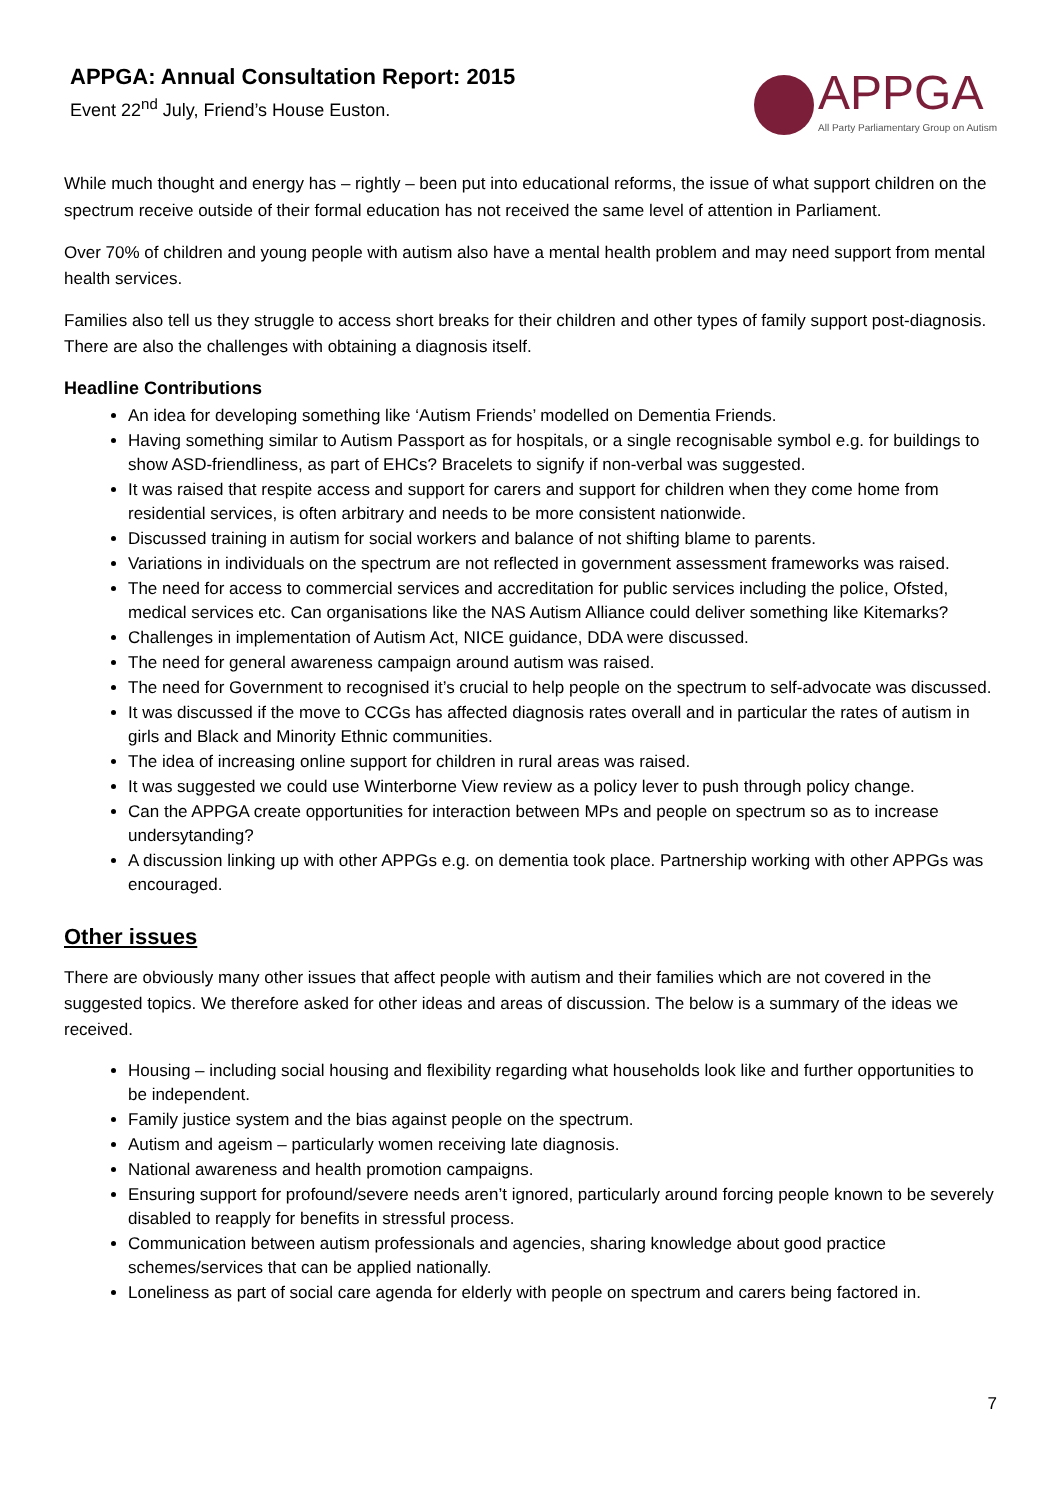APPGA: Annual Consultation Report: 2015
Event 22<sup>nd</sup> July, Friend’s House Euston.
APPGA
All Party Parliamentary Group on Autism
While much thought and energy has – rightly – been put into educational reforms, the issue of what support children on the spectrum receive outside of their formal education has not received the same level of attention in Parliament.
Over 70% of children and young people with autism also have a mental health problem and may need support from mental health services.
Families also tell us they struggle to access short breaks for their children and other types of family support post-diagnosis. There are also the challenges with obtaining a diagnosis itself.
Headline Contributions
An idea for developing something like ‘Autism Friends’ modelled on Dementia Friends.
Having something similar to Autism Passport as for hospitals, or a single recognisable symbol e.g. for buildings to show ASD-friendliness, as part of EHCs? Bracelets to signify if non-verbal was suggested.
It was raised that respite access and support for carers and support for children when they come home from residential services, is often arbitrary and needs to be more consistent nationwide.
Discussed training in autism for social workers and balance of not shifting blame to parents.
Variations in individuals on the spectrum are not reflected in government assessment frameworks was raised.
The need for access to commercial services and accreditation for public services including the police, Ofsted, medical services etc. Can organisations like the NAS Autism Alliance could deliver something like Kitemarks?
Challenges in implementation of Autism Act, NICE guidance, DDA were discussed.
The need for general awareness campaign around autism was raised.
The need for Government to recognised it’s crucial to help people on the spectrum to self-advocate was discussed.
It was discussed if the move to CCGs has affected diagnosis rates overall and in particular the rates of autism in girls and Black and Minority Ethnic communities.
The idea of increasing online support for children in rural areas was raised.
It was suggested we could use Winterborne View review as a policy lever to push through policy change.
Can the APPGA create opportunities for interaction between MPs and people on spectrum so as to increase undersytanding?
A discussion linking up with other APPGs e.g. on dementia took place. Partnership working with other APPGs was encouraged.
Other issues
There are obviously many other issues that affect people with autism and their families which are not covered in the suggested topics. We therefore asked for other ideas and areas of discussion. The below is a summary of the ideas we received.
Housing – including social housing and flexibility regarding what households look like and further opportunities to be independent.
Family justice system and the bias against people on the spectrum.
Autism and ageism – particularly women receiving late diagnosis.
National awareness and health promotion campaigns.
Ensuring support for profound/severe needs aren’t ignored, particularly around forcing people known to be severely disabled to reapply for benefits in stressful process.
Communication between autism professionals and agencies, sharing knowledge about good practice schemes/services that can be applied nationally.
Loneliness as part of social care agenda for elderly with people on spectrum and carers being factored in.
7